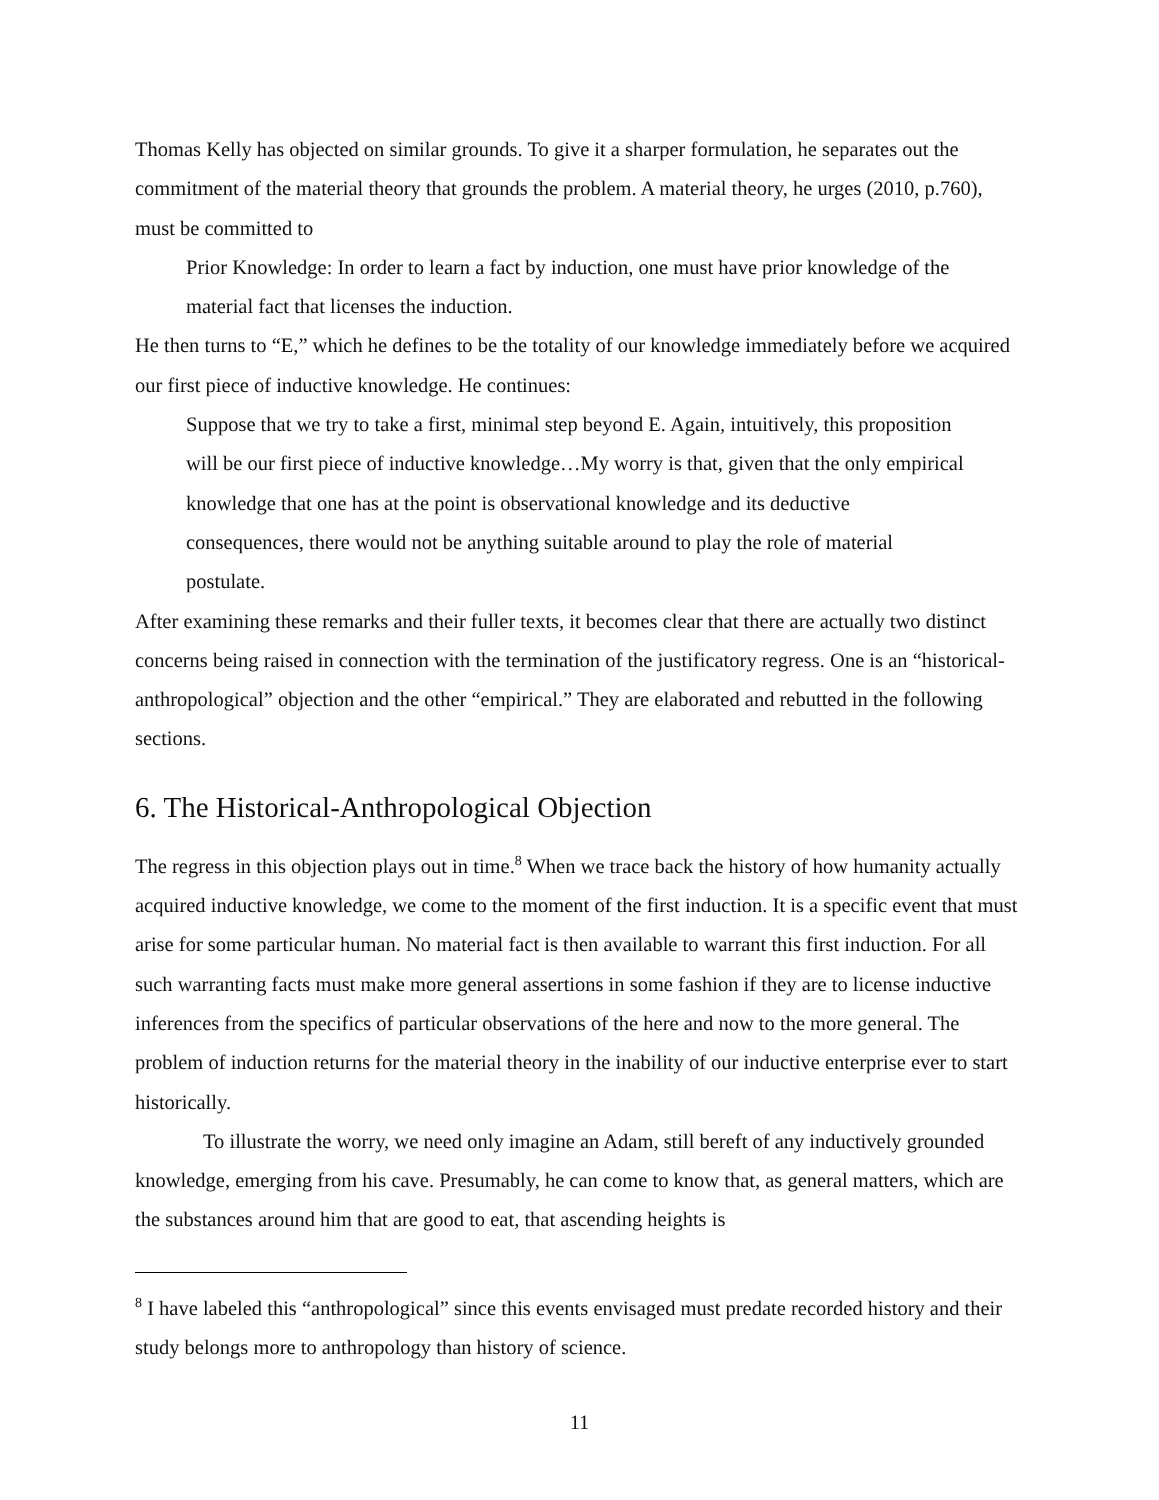Thomas Kelly has objected on similar grounds. To give it a sharper formulation, he separates out the commitment of the material theory that grounds the problem. A material theory, he urges (2010, p.760), must be committed to
Prior Knowledge: In order to learn a fact by induction, one must have prior knowledge of the material fact that licenses the induction.
He then turns to “E,” which he defines to be the totality of our knowledge immediately before we acquired our first piece of inductive knowledge. He continues:
Suppose that we try to take a first, minimal step beyond E. Again, intuitively, this proposition will be our first piece of inductive knowledge…My worry is that, given that the only empirical knowledge that one has at the point is observational knowledge and its deductive consequences, there would not be anything suitable around to play the role of material postulate.
After examining these remarks and their fuller texts, it becomes clear that there are actually two distinct concerns being raised in connection with the termination of the justificatory regress. One is an “historical-anthropological” objection and the other “empirical.” They are elaborated and rebutted in the following sections.
6. The Historical-Anthropological Objection
The regress in this objection plays out in time.<sup>8</sup> When we trace back the history of how humanity actually acquired inductive knowledge, we come to the moment of the first induction. It is a specific event that must arise for some particular human. No material fact is then available to warrant this first induction. For all such warranting facts must make more general assertions in some fashion if they are to license inductive inferences from the specifics of particular observations of the here and now to the more general. The problem of induction returns for the material theory in the inability of our inductive enterprise ever to start historically.
To illustrate the worry, we need only imagine an Adam, still bereft of any inductively grounded knowledge, emerging from his cave. Presumably, he can come to know that, as general matters, which are the substances around him that are good to eat, that ascending heights is
<sup>8</sup> I have labeled this “anthropological” since this events envisaged must predate recorded history and their study belongs more to anthropology than history of science.
11